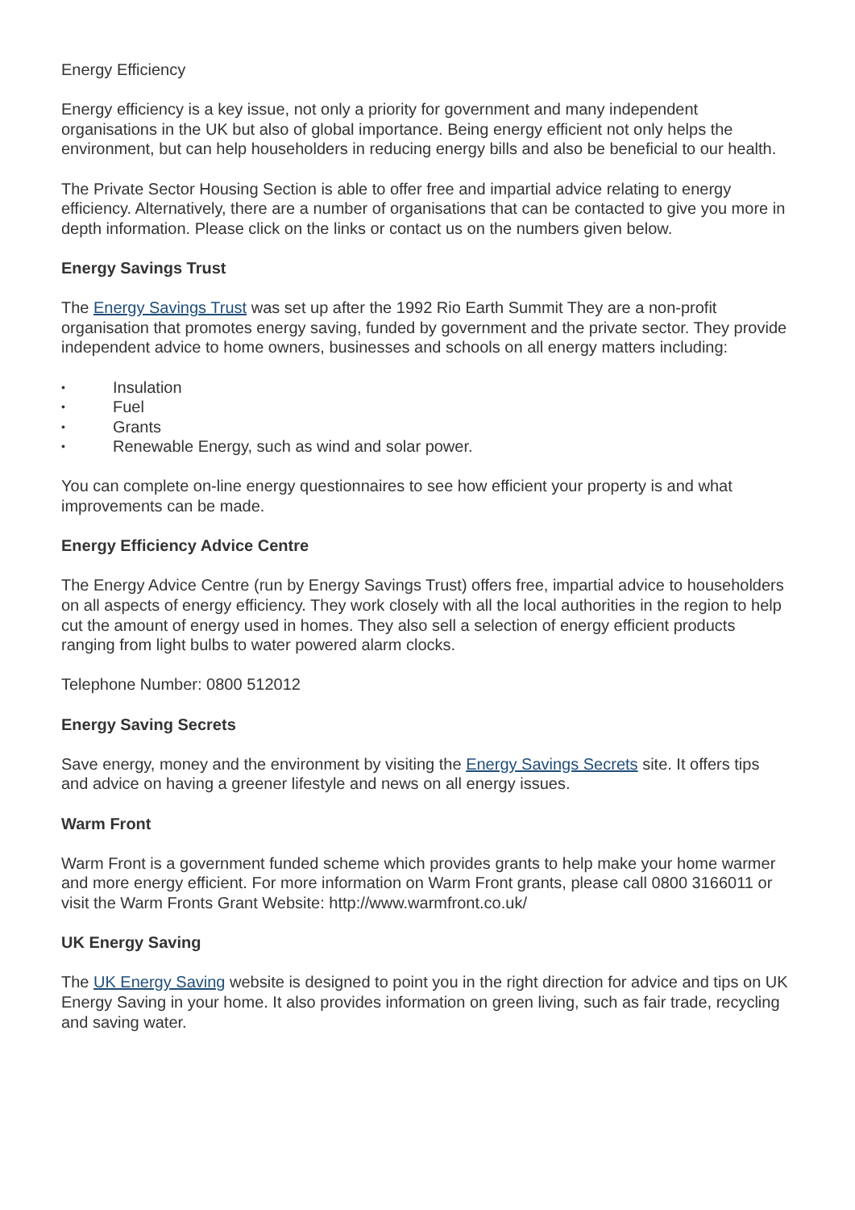Energy Efficiency
Energy efficiency is a key issue, not only a priority for government and many independent organisations in the UK but also of global importance. Being energy efficient not only helps the environment, but can help householders in reducing energy bills and also be beneficial to our health.
The Private Sector Housing Section is able to offer free and impartial advice relating to energy efficiency. Alternatively, there are a number of organisations that can be contacted to give you more in depth information. Please click on the links or contact us on the numbers given below.
Energy Savings Trust
The Energy Savings Trust was set up after the 1992 Rio Earth Summit They are a non-profit organisation that promotes energy saving, funded by government and the private sector. They provide independent advice to home owners, businesses and schools on all energy matters including:
• Insulation
• Fuel
• Grants
• Renewable Energy, such as wind and solar power.
You can complete on-line energy questionnaires to see how efficient your property is and what improvements can be made.
Energy Efficiency Advice Centre
The Energy Advice Centre (run by Energy Savings Trust) offers free, impartial advice to householders on all aspects of energy efficiency. They work closely with all the local authorities in the region to help cut the amount of energy used in homes. They also sell a selection of energy efficient products ranging from light bulbs to water powered alarm clocks.
Telephone Number: 0800 512012
Energy Saving Secrets
Save energy, money and the environment by visiting the Energy Savings Secrets site. It offers tips and advice on having a greener lifestyle and news on all energy issues.
Warm Front
Warm Front is a government funded scheme which provides grants to help make your home warmer and more energy efficient. For more information on Warm Front grants, please call 0800 3166011 or visit the Warm Fronts Grant Website: http://www.warmfront.co.uk/
UK Energy Saving
The UK Energy Saving website is designed to point you in the right direction for advice and tips on UK Energy Saving in your home. It also provides information on green living, such as fair trade, recycling and saving water.